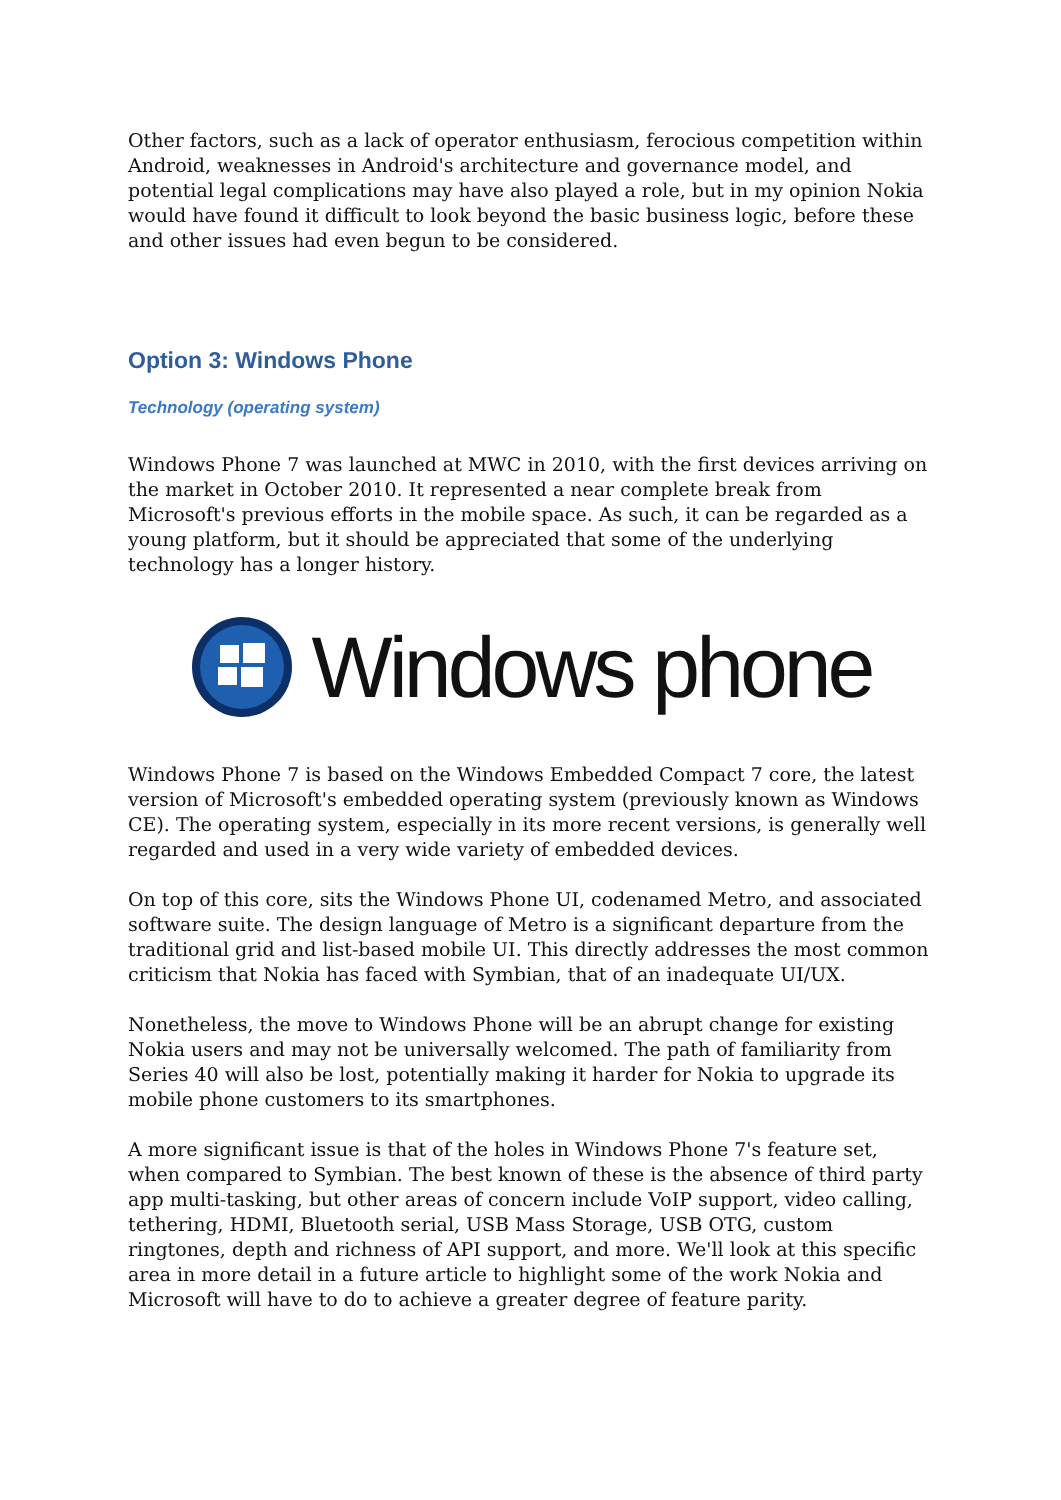Other factors, such as a lack of operator enthusiasm, ferocious competition within Android, weaknesses in Android's architecture and governance model, and potential legal complications may have also played a role, but in my opinion Nokia would have found it difficult to look beyond the basic business logic, before these and other issues had even begun to be considered.
Option 3: Windows Phone
Technology (operating system)
Windows Phone 7 was launched at MWC in 2010, with the first devices arriving on the market in October 2010. It represented a near complete break from Microsoft's previous efforts in the mobile space. As such, it can be regarded as a young platform, but it should be appreciated that some of the underlying technology has a longer history.
Windows phone
Windows Phone 7 is based on the Windows Embedded Compact 7 core, the latest version of Microsoft's embedded operating system (previously known as Windows CE). The operating system, especially in its more recent versions, is generally well regarded and used in a very wide variety of embedded devices.
On top of this core, sits the Windows Phone UI, codenamed Metro, and associated software suite. The design language of Metro is a significant departure from the traditional grid and list-based mobile UI. This directly addresses the most common criticism that Nokia has faced with Symbian, that of an inadequate UI/UX.
Nonetheless, the move to Windows Phone will be an abrupt change for existing Nokia users and may not be universally welcomed. The path of familiarity from Series 40 will also be lost, potentially making it harder for Nokia to upgrade its mobile phone customers to its smartphones.
A more significant issue is that of the holes in Windows Phone 7's feature set, when compared to Symbian. The best known of these is the absence of third party app multi-tasking, but other areas of concern include VoIP support, video calling, tethering, HDMI, Bluetooth serial, USB Mass Storage, USB OTG, custom ringtones, depth and richness of API support, and more. We'll look at this specific area in more detail in a future article to highlight some of the work Nokia and Microsoft will have to do to achieve a greater degree of feature parity.